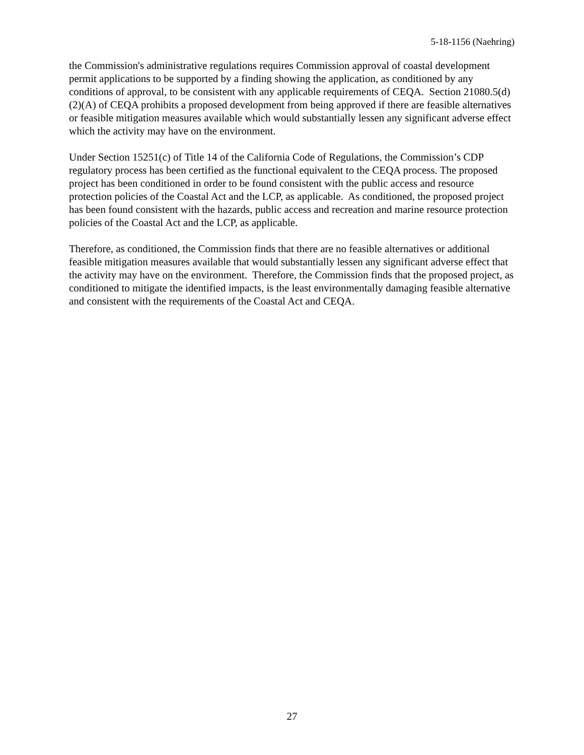5-18-1156 (Naehring)
the Commission's administrative regulations requires Commission approval of coastal development permit applications to be supported by a finding showing the application, as conditioned by any conditions of approval, to be consistent with any applicable requirements of CEQA. Section 21080.5(d)(2)(A) of CEQA prohibits a proposed development from being approved if there are feasible alternatives or feasible mitigation measures available which would substantially lessen any significant adverse effect which the activity may have on the environment.
Under Section 15251(c) of Title 14 of the California Code of Regulations, the Commission’s CDP regulatory process has been certified as the functional equivalent to the CEQA process. The proposed project has been conditioned in order to be found consistent with the public access and resource protection policies of the Coastal Act and the LCP, as applicable. As conditioned, the proposed project has been found consistent with the hazards, public access and recreation and marine resource protection policies of the Coastal Act and the LCP, as applicable.
Therefore, as conditioned, the Commission finds that there are no feasible alternatives or additional feasible mitigation measures available that would substantially lessen any significant adverse effect that the activity may have on the environment. Therefore, the Commission finds that the proposed project, as conditioned to mitigate the identified impacts, is the least environmentally damaging feasible alternative and consistent with the requirements of the Coastal Act and CEQA.
27